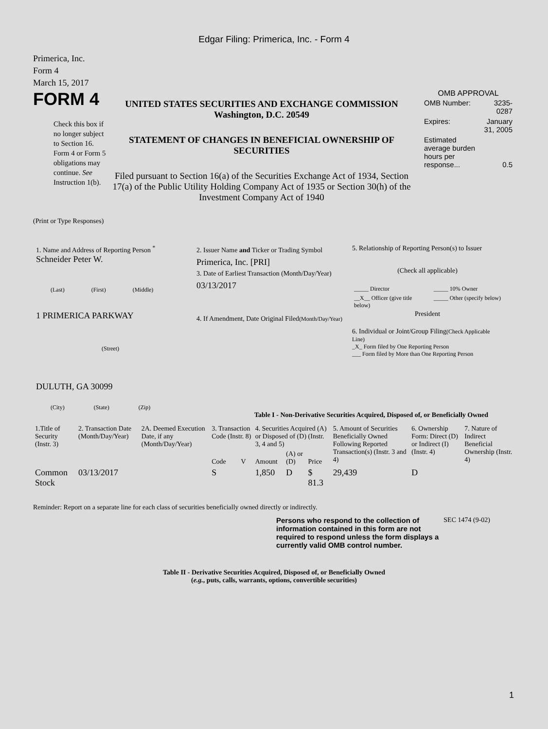Edgar Filing: Primerica, Inc. - Form 4
Primerica, Inc.
Form 4
March 15, 2017
FORM 4
Check this box if no longer subject to Section 16. Form 4 or Form 5 obligations may continue. See Instruction 1(b).
UNITED STATES SECURITIES AND EXCHANGE COMMISSION
Washington, D.C. 20549
STATEMENT OF CHANGES IN BENEFICIAL OWNERSHIP OF SECURITIES
Filed pursuant to Section 16(a) of the Securities Exchange Act of 1934, Section 17(a) of the Public Utility Holding Company Act of 1935 or Section 30(h) of the Investment Company Act of 1940
OMB APPROVAL
| OMB Number: | 3235-0287 |
| Expires: | January 31, 2005 |
| Estimated average burden hours per response... | 0.5 |
(Print or Type Responses)
1. Name and Address of Reporting Person <sup>*</sup>
Schneider Peter W.
(Last) (First) (Middle)
1 PRIMERICA PARKWAY
(Street)
DULUTH, GA 30099
(City) (State) (Zip)
2. Issuer Name and Ticker or Trading Symbol
Primerica, Inc. [PRI]
3. Date of Earliest Transaction (Month/Day/Year)
03/13/2017
4. If Amendment, Date Original Filed(Month/Day/Year)
5. Relationship of Reporting Person(s) to Issuer
(Check all applicable)
| _____ Director | _____ 10% Owner |
| __X__ Officer (give title below) | _____ Other (specify below) |
President
6. Individual or Joint/Group Filing(Check Applicable Line)
_X_ Form filed by One Reporting Person
___ Form filed by More than One Reporting Person
Table I - Non-Derivative Securities Acquired, Disposed of, or Beneficially Owned
| 1.Title of Security (Instr. 3) | 2. Transaction Date (Month/Day/Year) | 2A. Deemed Execution Date, if any (Month/Day/Year) | 3. Transaction Code (Instr. 8) | | 4. Securities Acquired (A) or Disposed of (D) (Instr. 3, 4 and 5) | | | 5. Amount of Securities Beneficially Owned Following Reported Transaction(s) (Instr. 3 and 4) | 6. Ownership Form: Direct (D) or Indirect (I) (Instr. 4) | 7. Nature of Indirect Beneficial Ownership (Instr. 4) |
| --- | --- | --- | --- | --- | --- | --- | --- | --- | --- | --- |
| | | | Code | V | Amount | (A) or (D) | Price | | | |
| Common Stock | 03/13/2017 | | S | | 1,850 | D | $ 81.3 | 29,439 | D | |
Reminder: Report on a separate line for each class of securities beneficially owned directly or indirectly.
Persons who respond to the collection of information contained in this form are not required to respond unless the form displays a currently valid OMB control number.
SEC 1474 (9-02)
Table II - Derivative Securities Acquired, Disposed of, or Beneficially Owned
(e.g., puts, calls, warrants, options, convertible securities)
1